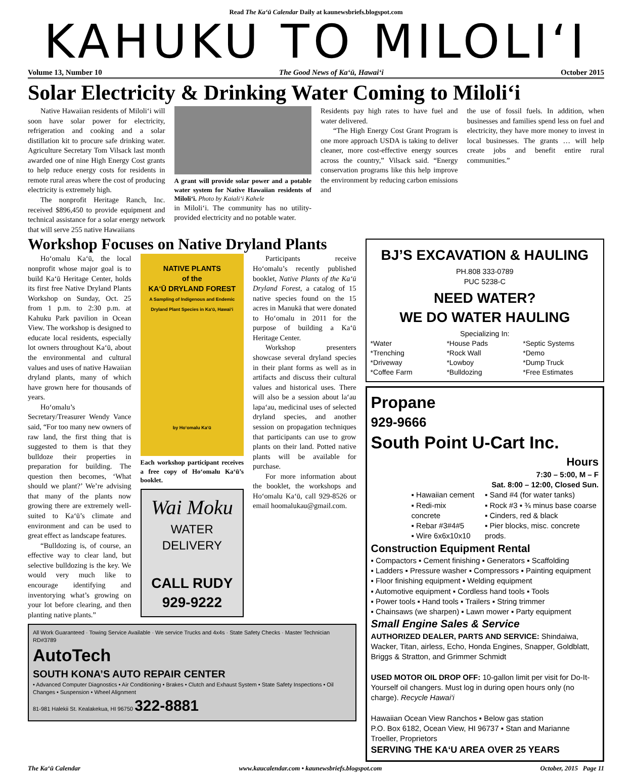Read The Ka‘ū Calendar Daily at kaunewsbriefs.blogspot.com
KAHUKU TO MILOLI‘I
Volume 13, Number 10 The Good News of Ka‘ū, Hawai‘i October 2015
Solar Electricity & Drinking Water Coming to Miloli‘i
Native Hawaiian residents of Miloli‘i will soon have solar power for electricity, refrigeration and cooking and a solar distillation kit to procure safe drinking water. Agriculture Secretary Tom Vilsack last month awarded one of nine High Energy Cost grants to help reduce energy costs for residents in remote rural areas where the cost of producing electricity is extremely high.
The nonprofit Heritage Ranch, Inc. received $896,450 to provide equipment and technical assistance for a solar energy network that will serve 255 native Hawaiians
A grant will provide solar power and a potable water system for Native Hawaiian residents of Miloli‘i. Photo by Kaiali‘i Kahele
in Miloli‘i. The community has no utility-provided electricity and no potable water.
Residents pay high rates to have fuel and water delivered.
“The High Energy Cost Grant Program is one more approach USDA is taking to deliver cleaner, more cost-effective energy sources across the country,” Vilsack said. “Energy conservation programs like this help improve the environment by reducing carbon emissions and
the use of fossil fuels. In addition, when businesses and families spend less on fuel and electricity, they have more money to invest in local businesses. The grants … will help create jobs and benefit entire rural communities.”
Workshop Focuses on Native Dryland Plants
Ho‘omalu Ka‘ū, the local nonprofit whose major goal is to build Ka‘ū Heritage Center, holds its first free Native Dryland Plants Workshop on Sunday, Oct. 25 from 1 p.m. to 2:30 p.m. at Kahuku Park pavilion in Ocean View. The workshop is designed to educate local residents, especially lot owners throughout Ka‘ū, about the environmental and cultural values and uses of native Hawaiian dryland plants, many of which have grown here for thousands of years.
Ho‘omalu’s Secretary/Treasurer Wendy Vance said, “For too many new owners of raw land, the first thing that is suggested to them is that they bulldoze their properties in preparation for building. The question then becomes, ‘What should we plant?’ We’re advising that many of the plants now growing there are extremely well-suited to Ka‘ū’s climate and environment and can be used to great effect as landscape features.
“Bulldozing is, of course, an effective way to clear land, but selective bulldozing is the key. We would very much like to encourage identifying and inventorying what’s growing on your lot before clearing, and then planting native plants.”
NATIVE PLANTS
of the
KA‘Ū DRYLAND FOREST
A Sampling of Indigenous and Endemic Dryland Plant Species in Ka‘ū, Hawai‘i
by Ho‘omalu Ka‘ū
Each workshop participant receives a free copy of Ho‘omalu Ka‘ū’s booklet.
Wai Moku
WATER DELIVERY
CALL RUDY
929-9222
Participants receive Ho‘omalu’s recently published booklet, Native Plants of the Ka‘ū Dryland Forest, a catalog of 15 native species found on the 15 acres in Manukā that were donated to Ho‘omalu in 2011 for the purpose of building a Ka‘ū Heritage Center.
Workshop presenters showcase several dryland species in their plant forms as well as in artifacts and discuss their cultural values and historical uses. There will also be a session about la‘au lapa‘au, medicinal uses of selected dryland species, and another session on propagation techniques that participants can use to grow plants on their land. Potted native plants will be available for purchase.
For more information about the booklet, the workshops and Ho‘omalu Ka‘ū, call 929-8526 or email hoomalukau@gmail.com.
All Work Guaranteed · Towing Service Available · We service Trucks and 4x4s · State Safety Checks · Master Technician RD#3789
AutoTech
SOUTH KONA’S AUTO REPAIR CENTER
• Advanced Computer Diagnostics • Air Conditioning • Brakes • Clutch and Exhaust System • State Safety Inspections • Oil Changes • Suspension • Wheel Alignment
81-981 Halekii St. Kealakekua, HI 96750 322-8881
BJ’S EXCAVATION & HAULING
PH.808 333-0789
PUC 5238-C
NEED WATER?
WE DO WATER HAULING
Specializing In:
*Water *House Pads *Septic Systems *Trenching *Rock Wall *Demo *Driveway *Lowboy *Dump Truck *Coffee Farm *Bulldozing *Free Estimates
Propane
929-9666
South Point U-Cart Inc.
Hours
7:30 – 5:00, M – F
Sat. 8:00 – 12:00, Closed Sun.
▪ Hawaiian cement
▪ Redi-mix concrete
▪ Rebar #3#4#5
▪ Wire 6x6x10x10
▪ Sand #4 (for water tanks)
▪ Rock #3 ▪ ¾ minus base coarse
▪ Cinders, red & black
▪ Pier blocks, misc. concrete prods.
Construction Equipment Rental
▪ Compactors ▪ Cement finishing ▪ Generators ▪ Scaffolding
▪ Ladders ▪ Pressure washer ▪ Compressors ▪ Painting equipment
▪ Floor finishing equipment ▪ Welding equipment
▪ Automotive equipment ▪ Cordless hand tools ▪ Tools
▪ Power tools ▪ Hand tools ▪ Trailers ▪ String trimmer
▪ Chainsaws (we sharpen) ▪ Lawn mower ▪ Party equipment
Small Engine Sales & Service
AUTHORIZED DEALER, PARTS AND SERVICE: Shindaiwa, Wacker, Titan, airless, Echo, Honda Engines, Snapper, Goldblatt, Briggs & Stratton, and Grimmer Schmidt
USED MOTOR OIL DROP OFF: 10-gallon limit per visit for Do-It-Yourself oil changers. Must log in during open hours only (no charge). Recycle Hawai‘i
Hawaiian Ocean View Ranchos ▪ Below gas station
P.O. Box 6182, Ocean View, HI 96737 ▪ Stan and Marianne Troeller, Proprietors
SERVING THE KA‘U AREA OVER 25 YEARS
The Ka‘ū Calendar www.kaucalendar.com • kaunewsbriefs.blogspot.com October, 2015 Page 11